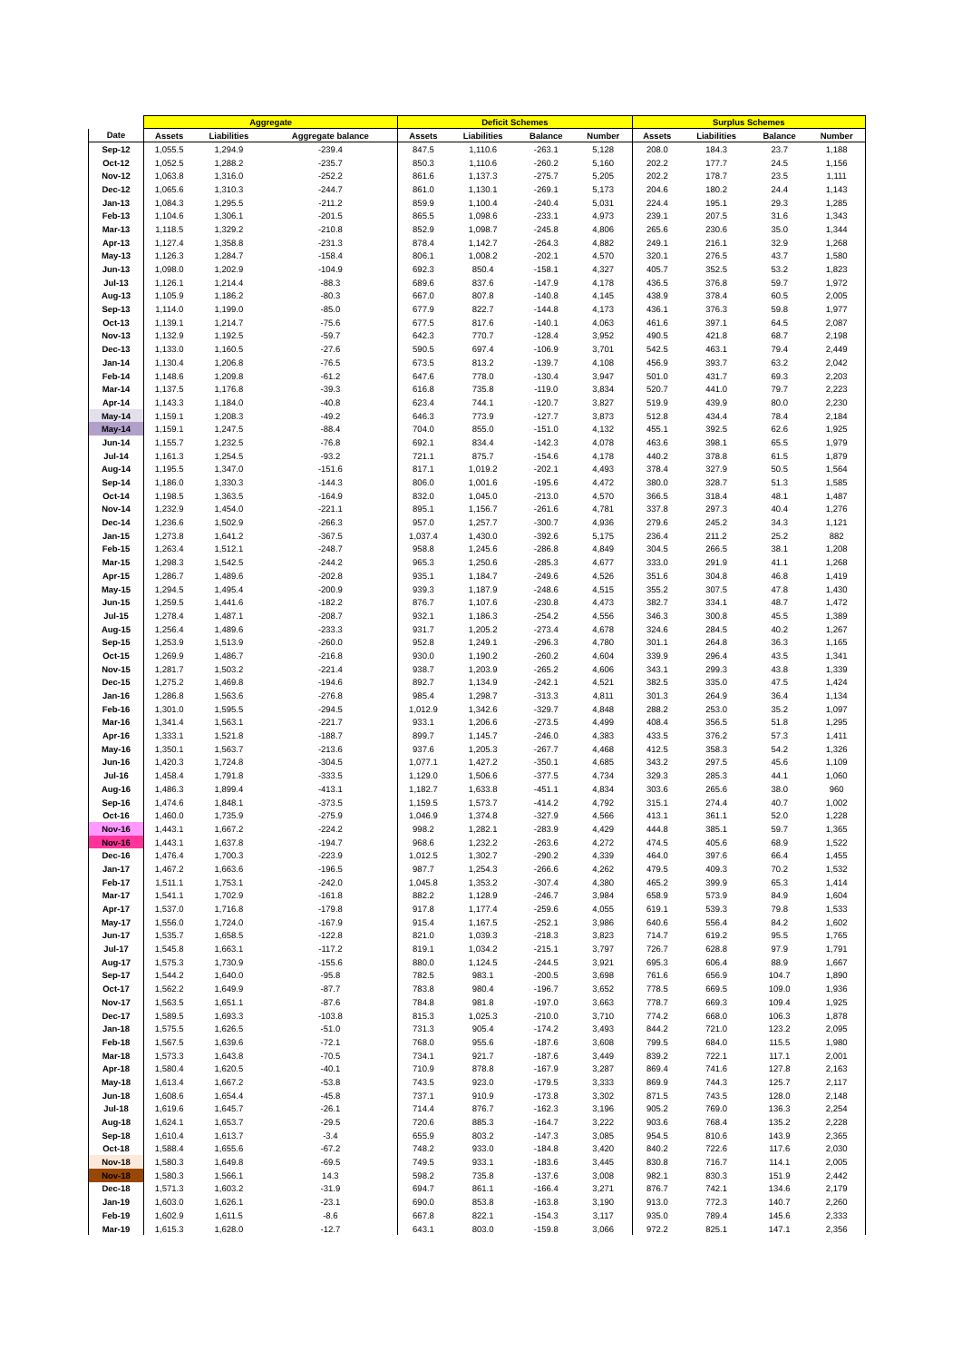| | Aggregate | | | Deficit Schemes | | | | Surplus Schemes | | | |
| --- | --- | --- | --- | --- | --- | --- | --- | --- | --- | --- | --- |
| Date | Assets | Liabilities | Aggregate balance | Assets | Liabilities | Balance | Number | Assets | Liabilities | Balance | Number |
| Sep-12 | 1,055.5 | 1,294.9 | -239.4 | 847.5 | 1,110.6 | -263.1 | 5,128 | 208.0 | 184.3 | 23.7 | 1,188 |
| Oct-12 | 1,052.5 | 1,288.2 | -235.7 | 850.3 | 1,110.6 | -260.2 | 5,160 | 202.2 | 177.7 | 24.5 | 1,156 |
| Nov-12 | 1,063.8 | 1,316.0 | -252.2 | 861.6 | 1,137.3 | -275.7 | 5,205 | 202.2 | 178.7 | 23.5 | 1,111 |
| Dec-12 | 1,065.6 | 1,310.3 | -244.7 | 861.0 | 1,130.1 | -269.1 | 5,173 | 204.6 | 180.2 | 24.4 | 1,143 |
| Jan-13 | 1,084.3 | 1,295.5 | -211.2 | 859.9 | 1,100.4 | -240.4 | 5,031 | 224.4 | 195.1 | 29.3 | 1,285 |
| Feb-13 | 1,104.6 | 1,306.1 | -201.5 | 865.5 | 1,098.6 | -233.1 | 4,973 | 239.1 | 207.5 | 31.6 | 1,343 |
| Mar-13 | 1,118.5 | 1,329.2 | -210.8 | 852.9 | 1,098.7 | -245.8 | 4,806 | 265.6 | 230.6 | 35.0 | 1,344 |
| Apr-13 | 1,127.4 | 1,358.8 | -231.3 | 878.4 | 1,142.7 | -264.3 | 4,882 | 249.1 | 216.1 | 32.9 | 1,268 |
| May-13 | 1,126.3 | 1,284.7 | -158.4 | 806.1 | 1,008.2 | -202.1 | 4,570 | 320.1 | 276.5 | 43.7 | 1,580 |
| Jun-13 | 1,098.0 | 1,202.9 | -104.9 | 692.3 | 850.4 | -158.1 | 4,327 | 405.7 | 352.5 | 53.2 | 1,823 |
| Jul-13 | 1,126.1 | 1,214.4 | -88.3 | 689.6 | 837.6 | -147.9 | 4,178 | 436.5 | 376.8 | 59.7 | 1,972 |
| Aug-13 | 1,105.9 | 1,186.2 | -80.3 | 667.0 | 807.8 | -140.8 | 4,145 | 438.9 | 378.4 | 60.5 | 2,005 |
| Sep-13 | 1,114.0 | 1,199.0 | -85.0 | 677.9 | 822.7 | -144.8 | 4,173 | 436.1 | 376.3 | 59.8 | 1,977 |
| Oct-13 | 1,139.1 | 1,214.7 | -75.6 | 677.5 | 817.6 | -140.1 | 4,063 | 461.6 | 397.1 | 64.5 | 2,087 |
| Nov-13 | 1,132.9 | 1,192.5 | -59.7 | 642.3 | 770.7 | -128.4 | 3,952 | 490.5 | 421.8 | 68.7 | 2,198 |
| Dec-13 | 1,133.0 | 1,160.5 | -27.6 | 590.5 | 697.4 | -106.9 | 3,701 | 542.5 | 463.1 | 79.4 | 2,449 |
| Jan-14 | 1,130.4 | 1,206.8 | -76.5 | 673.5 | 813.2 | -139.7 | 4,108 | 456.9 | 393.7 | 63.2 | 2,042 |
| Feb-14 | 1,148.6 | 1,209.8 | -61.2 | 647.6 | 778.0 | -130.4 | 3,947 | 501.0 | 431.7 | 69.3 | 2,203 |
| Mar-14 | 1,137.5 | 1,176.8 | -39.3 | 616.8 | 735.8 | -119.0 | 3,834 | 520.7 | 441.0 | 79.7 | 2,223 |
| Apr-14 | 1,143.3 | 1,184.0 | -40.8 | 623.4 | 744.1 | -120.7 | 3,827 | 519.9 | 439.9 | 80.0 | 2,230 |
| May-14 | 1,159.1 | 1,208.3 | -49.2 | 646.3 | 773.9 | -127.7 | 3,873 | 512.8 | 434.4 | 78.4 | 2,184 |
| May-14 | 1,159.1 | 1,247.5 | -88.4 | 704.0 | 855.0 | -151.0 | 4,132 | 455.1 | 392.5 | 62.6 | 1,925 |
| Jun-14 | 1,155.7 | 1,232.5 | -76.8 | 692.1 | 834.4 | -142.3 | 4,078 | 463.6 | 398.1 | 65.5 | 1,979 |
| Jul-14 | 1,161.3 | 1,254.5 | -93.2 | 721.1 | 875.7 | -154.6 | 4,178 | 440.2 | 378.8 | 61.5 | 1,879 |
| Aug-14 | 1,195.5 | 1,347.0 | -151.6 | 817.1 | 1,019.2 | -202.1 | 4,493 | 378.4 | 327.9 | 50.5 | 1,564 |
| Sep-14 | 1,186.0 | 1,330.3 | -144.3 | 806.0 | 1,001.6 | -195.6 | 4,472 | 380.0 | 328.7 | 51.3 | 1,585 |
| Oct-14 | 1,198.5 | 1,363.5 | -164.9 | 832.0 | 1,045.0 | -213.0 | 4,570 | 366.5 | 318.4 | 48.1 | 1,487 |
| Nov-14 | 1,232.9 | 1,454.0 | -221.1 | 895.1 | 1,156.7 | -261.6 | 4,781 | 337.8 | 297.3 | 40.4 | 1,276 |
| Dec-14 | 1,236.6 | 1,502.9 | -266.3 | 957.0 | 1,257.7 | -300.7 | 4,936 | 279.6 | 245.2 | 34.3 | 1,121 |
| Jan-15 | 1,273.8 | 1,641.2 | -367.5 | 1,037.4 | 1,430.0 | -392.6 | 5,175 | 236.4 | 211.2 | 25.2 | 882 |
| Feb-15 | 1,263.4 | 1,512.1 | -248.7 | 958.8 | 1,245.6 | -286.8 | 4,849 | 304.5 | 266.5 | 38.1 | 1,208 |
| Mar-15 | 1,298.3 | 1,542.5 | -244.2 | 965.3 | 1,250.6 | -285.3 | 4,677 | 333.0 | 291.9 | 41.1 | 1,268 |
| Apr-15 | 1,286.7 | 1,489.6 | -202.8 | 935.1 | 1,184.7 | -249.6 | 4,526 | 351.6 | 304.8 | 46.8 | 1,419 |
| May-15 | 1,294.5 | 1,495.4 | -200.9 | 939.3 | 1,187.9 | -248.6 | 4,515 | 355.2 | 307.5 | 47.8 | 1,430 |
| Jun-15 | 1,259.5 | 1,441.6 | -182.2 | 876.7 | 1,107.6 | -230.8 | 4,473 | 382.7 | 334.1 | 48.7 | 1,472 |
| Jul-15 | 1,278.4 | 1,487.1 | -208.7 | 932.1 | 1,186.3 | -254.2 | 4,556 | 346.3 | 300.8 | 45.5 | 1,389 |
| Aug-15 | 1,256.4 | 1,489.6 | -233.3 | 931.7 | 1,205.2 | -273.4 | 4,678 | 324.6 | 284.5 | 40.2 | 1,267 |
| Sep-15 | 1,253.9 | 1,513.9 | -260.0 | 952.8 | 1,249.1 | -296.3 | 4,780 | 301.1 | 264.8 | 36.3 | 1,165 |
| Oct-15 | 1,269.9 | 1,486.7 | -216.8 | 930.0 | 1,190.2 | -260.2 | 4,604 | 339.9 | 296.4 | 43.5 | 1,341 |
| Nov-15 | 1,281.7 | 1,503.2 | -221.4 | 938.7 | 1,203.9 | -265.2 | 4,606 | 343.1 | 299.3 | 43.8 | 1,339 |
| Dec-15 | 1,275.2 | 1,469.8 | -194.6 | 892.7 | 1,134.9 | -242.1 | 4,521 | 382.5 | 335.0 | 47.5 | 1,424 |
| Jan-16 | 1,286.8 | 1,563.6 | -276.8 | 985.4 | 1,298.7 | -313.3 | 4,811 | 301.3 | 264.9 | 36.4 | 1,134 |
| Feb-16 | 1,301.0 | 1,595.5 | -294.5 | 1,012.9 | 1,342.6 | -329.7 | 4,848 | 288.2 | 253.0 | 35.2 | 1,097 |
| Mar-16 | 1,341.4 | 1,563.1 | -221.7 | 933.1 | 1,206.6 | -273.5 | 4,499 | 408.4 | 356.5 | 51.8 | 1,295 |
| Apr-16 | 1,333.1 | 1,521.8 | -188.7 | 899.7 | 1,145.7 | -246.0 | 4,383 | 433.5 | 376.2 | 57.3 | 1,411 |
| May-16 | 1,350.1 | 1,563.7 | -213.6 | 937.6 | 1,205.3 | -267.7 | 4,468 | 412.5 | 358.3 | 54.2 | 1,326 |
| Jun-16 | 1,420.3 | 1,724.8 | -304.5 | 1,077.1 | 1,427.2 | -350.1 | 4,685 | 343.2 | 297.5 | 45.6 | 1,109 |
| Jul-16 | 1,458.4 | 1,791.8 | -333.5 | 1,129.0 | 1,506.6 | -377.5 | 4,734 | 329.3 | 285.3 | 44.1 | 1,060 |
| Aug-16 | 1,486.3 | 1,899.4 | -413.1 | 1,182.7 | 1,633.8 | -451.1 | 4,834 | 303.6 | 265.6 | 38.0 | 960 |
| Sep-16 | 1,474.6 | 1,848.1 | -373.5 | 1,159.5 | 1,573.7 | -414.2 | 4,792 | 315.1 | 274.4 | 40.7 | 1,002 |
| Oct-16 | 1,460.0 | 1,735.9 | -275.9 | 1,046.9 | 1,374.8 | -327.9 | 4,566 | 413.1 | 361.1 | 52.0 | 1,228 |
| Nov-16 | 1,443.1 | 1,667.2 | -224.2 | 998.2 | 1,282.1 | -283.9 | 4,429 | 444.8 | 385.1 | 59.7 | 1,365 |
| Nov-16 | 1,443.1 | 1,637.8 | -194.7 | 968.6 | 1,232.2 | -263.6 | 4,272 | 474.5 | 405.6 | 68.9 | 1,522 |
| Dec-16 | 1,476.4 | 1,700.3 | -223.9 | 1,012.5 | 1,302.7 | -290.2 | 4,339 | 464.0 | 397.6 | 66.4 | 1,455 |
| Jan-17 | 1,467.2 | 1,663.6 | -196.5 | 987.7 | 1,254.3 | -266.6 | 4,262 | 479.5 | 409.3 | 70.2 | 1,532 |
| Feb-17 | 1,511.1 | 1,753.1 | -242.0 | 1,045.8 | 1,353.2 | -307.4 | 4,380 | 465.2 | 399.9 | 65.3 | 1,414 |
| Mar-17 | 1,541.1 | 1,702.9 | -161.8 | 882.2 | 1,128.9 | -246.7 | 3,984 | 658.9 | 573.9 | 84.9 | 1,604 |
| Apr-17 | 1,537.0 | 1,716.8 | -179.8 | 917.8 | 1,177.4 | -259.6 | 4,055 | 619.1 | 539.3 | 79.8 | 1,533 |
| May-17 | 1,556.0 | 1,724.0 | -167.9 | 915.4 | 1,167.5 | -252.1 | 3,986 | 640.6 | 556.4 | 84.2 | 1,602 |
| Jun-17 | 1,535.7 | 1,658.5 | -122.8 | 821.0 | 1,039.3 | -218.3 | 3,823 | 714.7 | 619.2 | 95.5 | 1,765 |
| Jul-17 | 1,545.8 | 1,663.1 | -117.2 | 819.1 | 1,034.2 | -215.1 | 3,797 | 726.7 | 628.8 | 97.9 | 1,791 |
| Aug-17 | 1,575.3 | 1,730.9 | -155.6 | 880.0 | 1,124.5 | -244.5 | 3,921 | 695.3 | 606.4 | 88.9 | 1,667 |
| Sep-17 | 1,544.2 | 1,640.0 | -95.8 | 782.5 | 983.1 | -200.5 | 3,698 | 761.6 | 656.9 | 104.7 | 1,890 |
| Oct-17 | 1,562.2 | 1,649.9 | -87.7 | 783.8 | 980.4 | -196.7 | 3,652 | 778.5 | 669.5 | 109.0 | 1,936 |
| Nov-17 | 1,563.5 | 1,651.1 | -87.6 | 784.8 | 981.8 | -197.0 | 3,663 | 778.7 | 669.3 | 109.4 | 1,925 |
| Dec-17 | 1,589.5 | 1,693.3 | -103.8 | 815.3 | 1,025.3 | -210.0 | 3,710 | 774.2 | 668.0 | 106.3 | 1,878 |
| Jan-18 | 1,575.5 | 1,626.5 | -51.0 | 731.3 | 905.4 | -174.2 | 3,493 | 844.2 | 721.0 | 123.2 | 2,095 |
| Feb-18 | 1,567.5 | 1,639.6 | -72.1 | 768.0 | 955.6 | -187.6 | 3,608 | 799.5 | 684.0 | 115.5 | 1,980 |
| Mar-18 | 1,573.3 | 1,643.8 | -70.5 | 734.1 | 921.7 | -187.6 | 3,449 | 839.2 | 722.1 | 117.1 | 2,001 |
| Apr-18 | 1,580.4 | 1,620.5 | -40.1 | 710.9 | 878.8 | -167.9 | 3,287 | 869.4 | 741.6 | 127.8 | 2,163 |
| May-18 | 1,613.4 | 1,667.2 | -53.8 | 743.5 | 923.0 | -179.5 | 3,333 | 869.9 | 744.3 | 125.7 | 2,117 |
| Jun-18 | 1,608.6 | 1,654.4 | -45.8 | 737.1 | 910.9 | -173.8 | 3,302 | 871.5 | 743.5 | 128.0 | 2,148 |
| Jul-18 | 1,619.6 | 1,645.7 | -26.1 | 714.4 | 876.7 | -162.3 | 3,196 | 905.2 | 769.0 | 136.3 | 2,254 |
| Aug-18 | 1,624.1 | 1,653.7 | -29.5 | 720.6 | 885.3 | -164.7 | 3,222 | 903.6 | 768.4 | 135.2 | 2,228 |
| Sep-18 | 1,610.4 | 1,613.7 | -3.4 | 655.9 | 803.2 | -147.3 | 3,085 | 954.5 | 810.6 | 143.9 | 2,365 |
| Oct-18 | 1,588.4 | 1,655.6 | -67.2 | 748.2 | 933.0 | -184.8 | 3,420 | 840.2 | 722.6 | 117.6 | 2,030 |
| Nov-18 | 1,580.3 | 1,649.8 | -69.5 | 749.5 | 933.1 | -183.6 | 3,445 | 830.8 | 716.7 | 114.1 | 2,005 |
| Nov-18 | 1,580.3 | 1,566.1 | 14.3 | 598.2 | 735.8 | -137.6 | 3,008 | 982.1 | 830.3 | 151.9 | 2,442 |
| Dec-18 | 1,571.3 | 1,603.2 | -31.9 | 694.7 | 861.1 | -166.4 | 3,271 | 876.7 | 742.1 | 134.6 | 2,179 |
| Jan-19 | 1,603.0 | 1,626.1 | -23.1 | 690.0 | 853.8 | -163.8 | 3,190 | 913.0 | 772.3 | 140.7 | 2,260 |
| Feb-19 | 1,602.9 | 1,611.5 | -8.6 | 667.8 | 822.1 | -154.3 | 3,117 | 935.0 | 789.4 | 145.6 | 2,333 |
| Mar-19 | 1,615.3 | 1,628.0 | -12.7 | 643.1 | 803.0 | -159.8 | 3,066 | 972.2 | 825.1 | 147.1 | 2,356 |